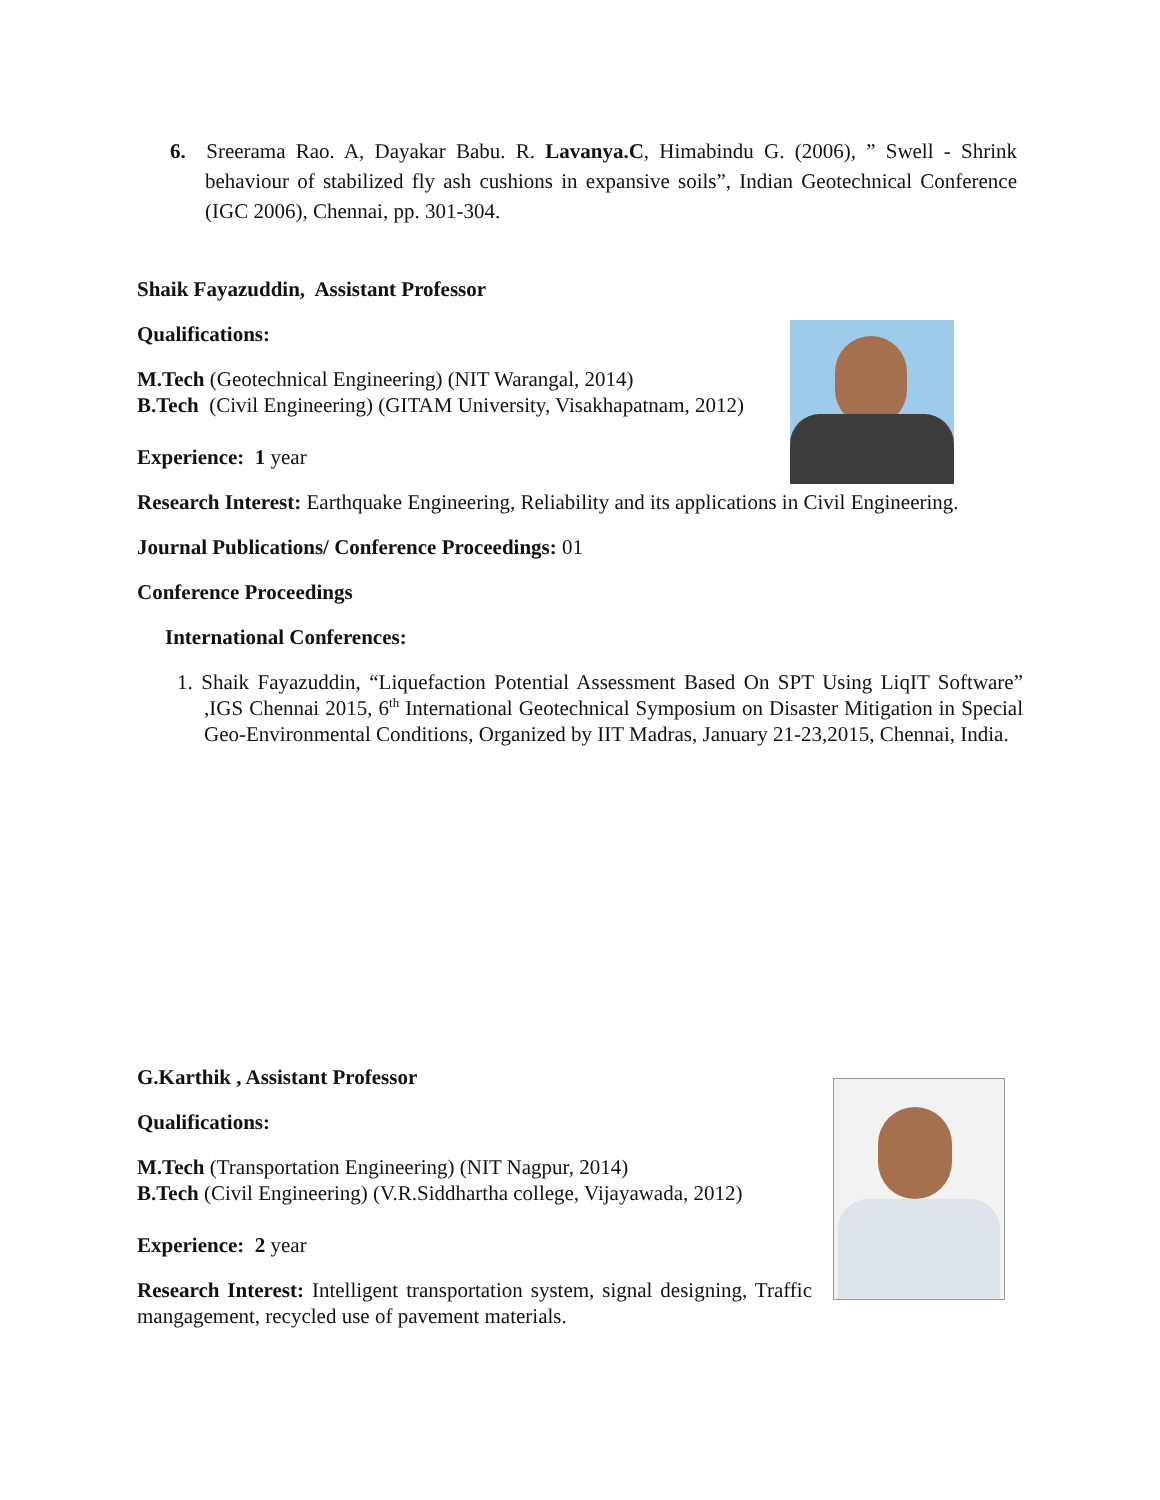6. Sreerama Rao. A, Dayakar Babu. R. Lavanya.C, Himabindu G. (2006), ” Swell - Shrink behaviour of stabilized fly ash cushions in expansive soils”, Indian Geotechnical Conference (IGC 2006), Chennai, pp. 301-304.
Shaik Fayazuddin, Assistant Professor
Qualifications:
M.Tech (Geotechnical Engineering) (NIT Warangal, 2014)
B.Tech (Civil Engineering) (GITAM University, Visakhapatnam, 2012)
Experience: 1 year
Research Interest: Earthquake Engineering, Reliability and its applications in Civil Engineering.
Journal Publications/ Conference Proceedings: 01
Conference Proceedings
International Conferences:
1. Shaik Fayazuddin, “Liquefaction Potential Assessment Based On SPT Using LiqIT Software” ,IGS Chennai 2015, 6<sup>th</sup> International Geotechnical Symposium on Disaster Mitigation in Special Geo-Environmental Conditions, Organized by IIT Madras, January 21-23,2015, Chennai, India.
G.Karthik , Assistant Professor
Qualifications:
M.Tech (Transportation Engineering) (NIT Nagpur, 2014)
B.Tech (Civil Engineering) (V.R.Siddhartha college, Vijayawada, 2012)
Experience: 2 year
Research Interest: Intelligent transportation system, signal designing, Traffic mangagement, recycled use of pavement materials.